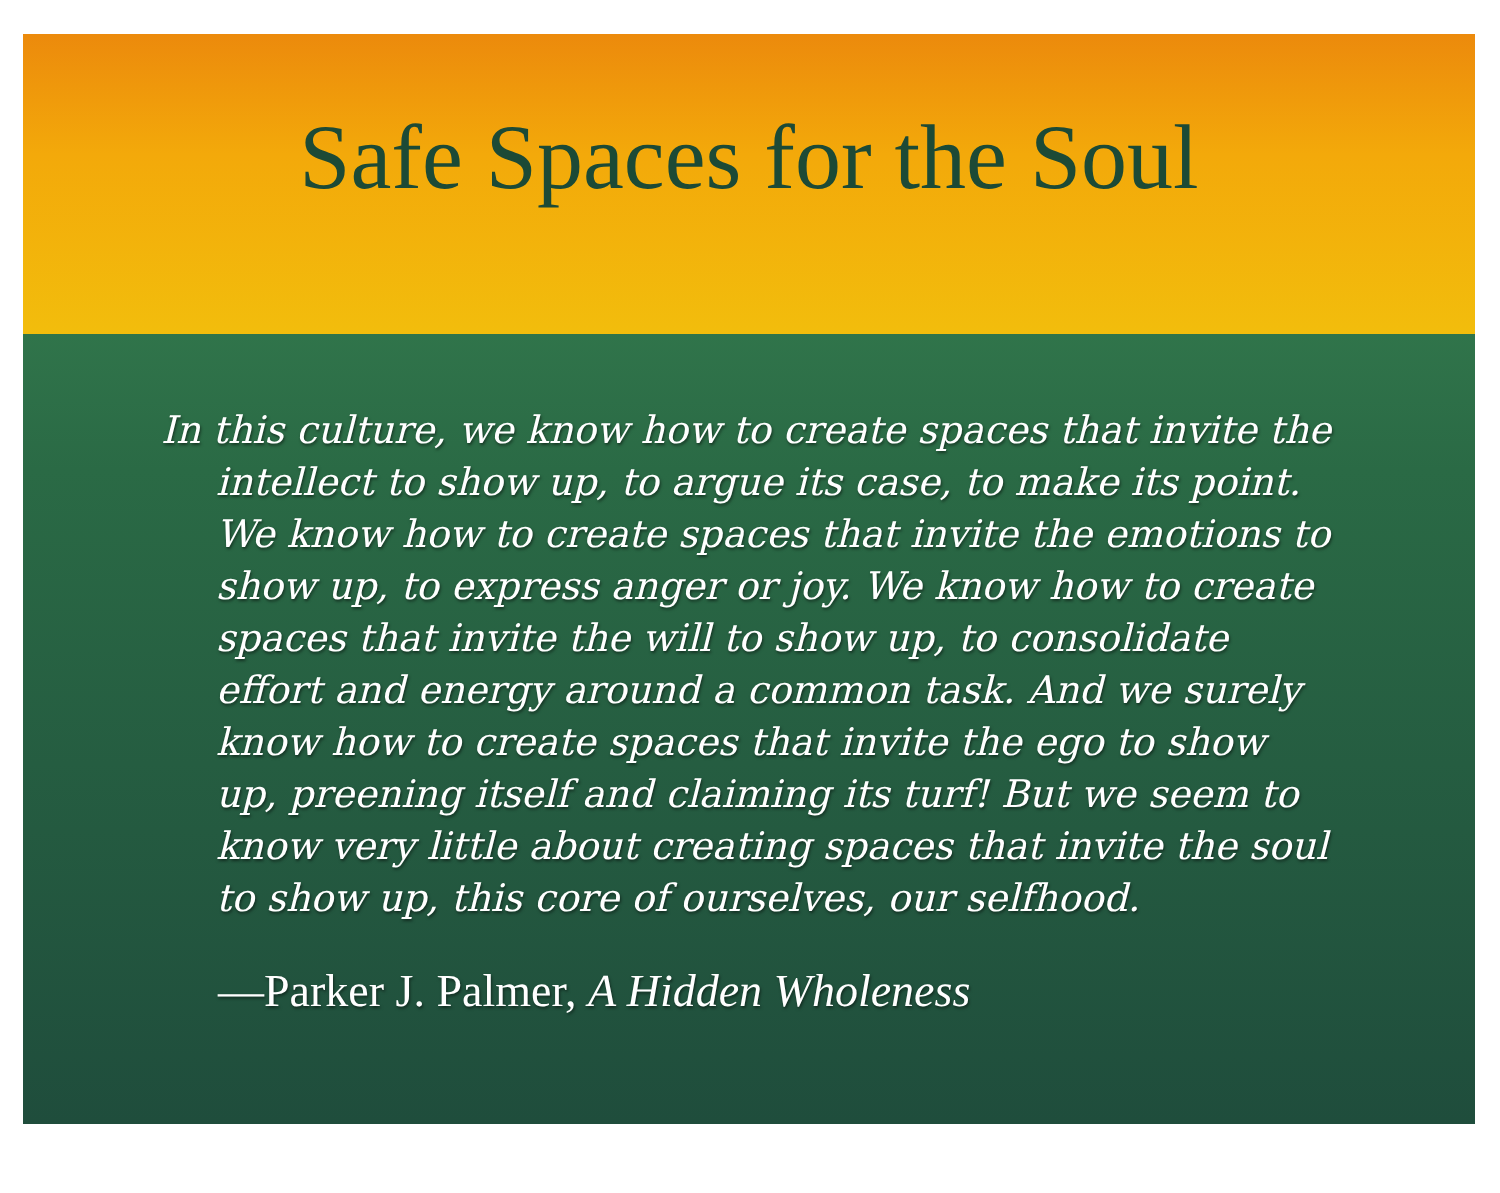Safe Spaces for the Soul
In this culture, we know how to create spaces that invite the intellect to show up, to argue its case, to make its point. We know how to create spaces that invite the emotions to show up, to express anger or joy. We know how to create spaces that invite the will to show up, to consolidate effort and energy around a common task. And we surely know how to create spaces that invite the ego to show up, preening itself and claiming its turf! But we seem to know very little about creating spaces that invite the soul to show up, this core of ourselves, our selfhood.
—Parker J. Palmer, A Hidden Wholeness